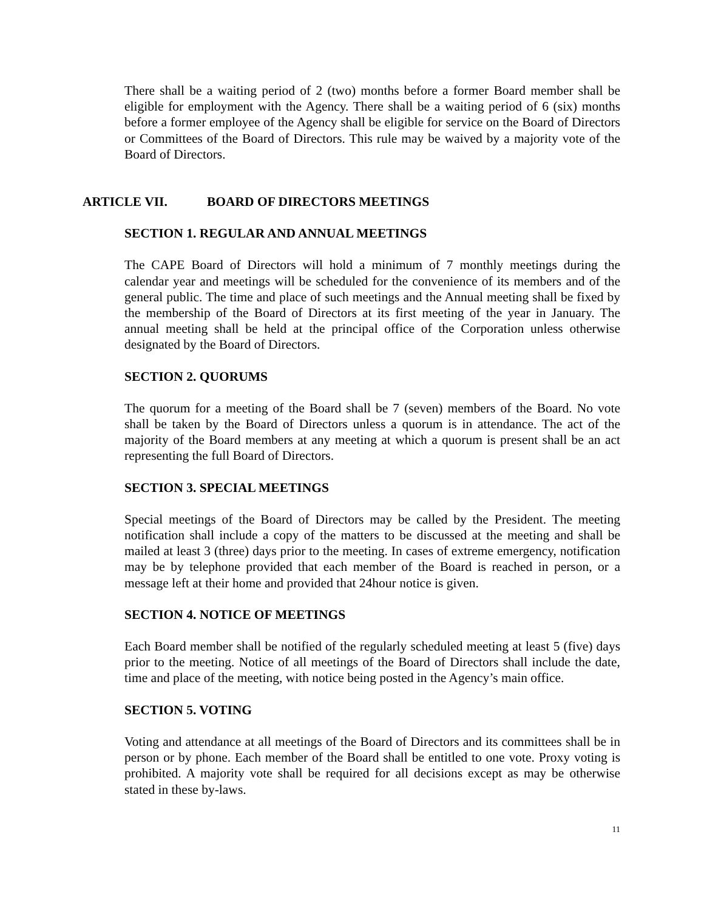There shall be a waiting period of 2 (two) months before a former Board member shall be eligible for employment with the Agency. There shall be a waiting period of 6 (six) months before a former employee of the Agency shall be eligible for service on the Board of Directors or Committees of the Board of Directors. This rule may be waived by a majority vote of the Board of Directors.
ARTICLE VII. BOARD OF DIRECTORS MEETINGS
SECTION 1. REGULAR AND ANNUAL MEETINGS
The CAPE Board of Directors will hold a minimum of 7 monthly meetings during the calendar year and meetings will be scheduled for the convenience of its members and of the general public. The time and place of such meetings and the Annual meeting shall be fixed by the membership of the Board of Directors at its first meeting of the year in January. The annual meeting shall be held at the principal office of the Corporation unless otherwise designated by the Board of Directors.
SECTION 2. QUORUMS
The quorum for a meeting of the Board shall be 7 (seven) members of the Board. No vote shall be taken by the Board of Directors unless a quorum is in attendance. The act of the majority of the Board members at any meeting at which a quorum is present shall be an act representing the full Board of Directors.
SECTION 3. SPECIAL MEETINGS
Special meetings of the Board of Directors may be called by the President. The meeting notification shall include a copy of the matters to be discussed at the meeting and shall be mailed at least 3 (three) days prior to the meeting. In cases of extreme emergency, notification may be by telephone provided that each member of the Board is reached in person, or a message left at their home and provided that 24hour notice is given.
SECTION 4. NOTICE OF MEETINGS
Each Board member shall be notified of the regularly scheduled meeting at least 5 (five) days prior to the meeting. Notice of all meetings of the Board of Directors shall include the date, time and place of the meeting, with notice being posted in the Agency’s main office.
SECTION 5. VOTING
Voting and attendance at all meetings of the Board of Directors and its committees shall be in person or by phone. Each member of the Board shall be entitled to one vote. Proxy voting is prohibited. A majority vote shall be required for all decisions except as may be otherwise stated in these by-laws.
11